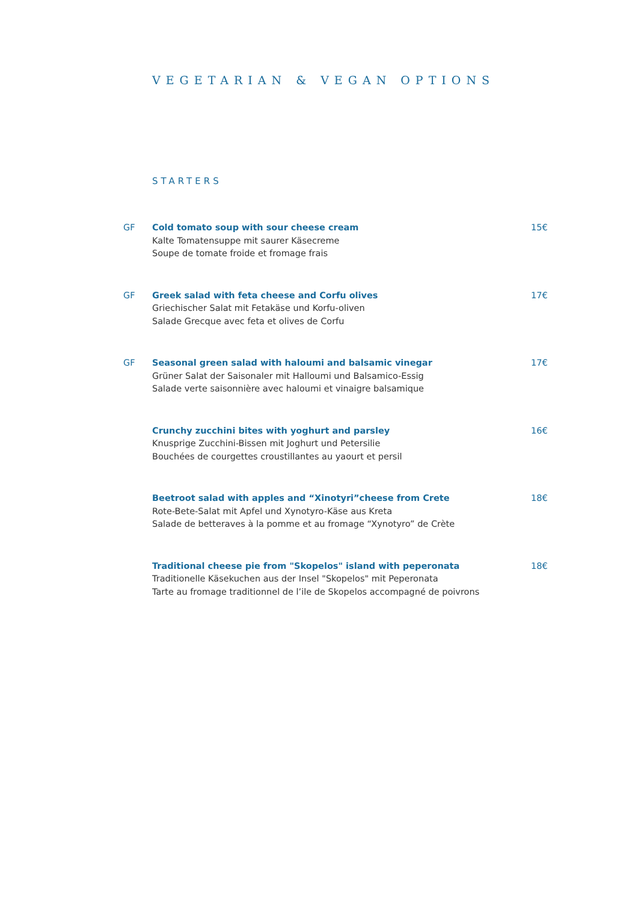VEGETARIAN & VEGAN OPTIONS
STARTERS
GF Cold tomato soup with sour cheese cream
Kalte Tomatensuppe mit saurer Käsecreme
Soupe de tomate froide et fromage frais
15€
GF Greek salad with feta cheese and Corfu olives
Griechischer Salat mit Fetakäse und Korfu-oliven
Salade Grecque avec feta et olives de Corfu
17€
GF Seasonal green salad with haloumi and balsamic vinegar
Grüner Salat der Saisonaler mit Halloumi und Balsamico-Essig
Salade verte saisonnière avec haloumi et vinaigre balsamique
17€
Crunchy zucchini bites with yoghurt and parsley
Knusprige Zucchini-Bissen mit Joghurt und Petersilie
Bouchées de courgettes croustillantes au yaourt et persil
16€
Beetroot salad with apples and “Xinotyri”cheese from Crete
Rote-Bete-Salat mit Apfel und Xynotyro-Käse aus Kreta
Salade de betteraves à la pomme et au fromage “Xynotyro” de Crète
18€
Traditional cheese pie from "Skopelos" island with peperonata
Traditionelle Käsekuchen aus der Insel "Skopelos" mit Peperonata
Tarte au fromage traditionnel de l’ile de Skopelos accompagné de poivrons
18€